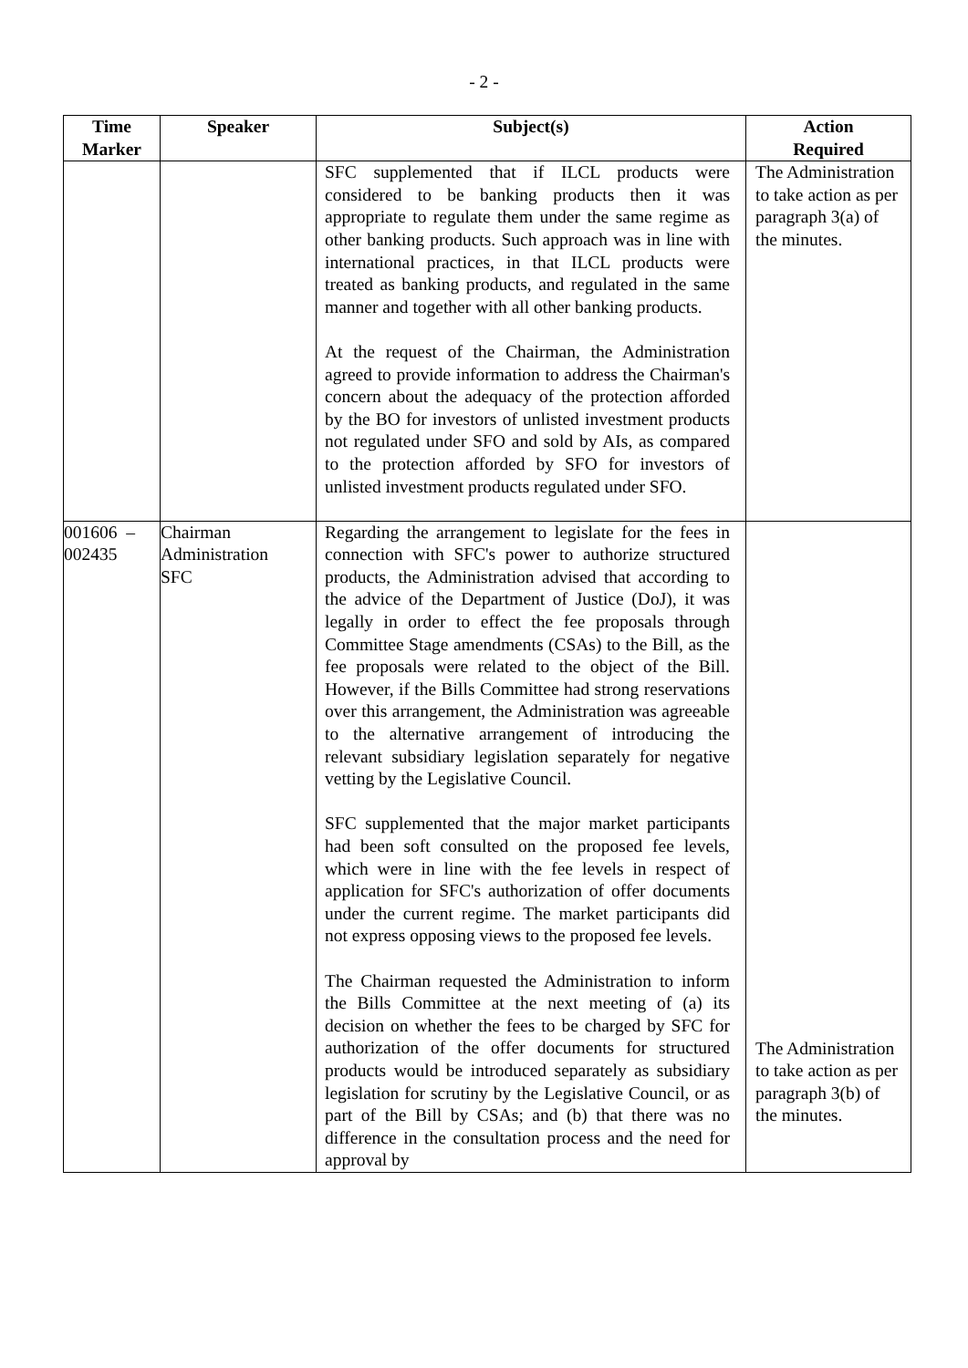- 2 -
| Time Marker | Speaker | Subject(s) | Action Required |
| --- | --- | --- | --- |
| | | SFC supplemented that if ILCL products were considered to be banking products then it was appropriate to regulate them under the same regime as other banking products. Such approach was in line with international practices, in that ILCL products were treated as banking products, and regulated in the same manner and together with all other banking products. At the request of the Chairman, the Administration agreed to provide information to address the Chairman's concern about the adequacy of the protection afforded by the BO for investors of unlisted investment products not regulated under SFO and sold by AIs, as compared to the protection afforded by SFO for investors of unlisted investment products regulated under SFO. | The Administration to take action as per paragraph 3(a) of the minutes. |
| 001606 – 002435 | Chairman Administration SFC | Regarding the arrangement to legislate for the fees in connection with SFC's power to authorize structured products, the Administration advised that according to the advice of the Department of Justice (DoJ), it was legally in order to effect the fee proposals through Committee Stage amendments (CSAs) to the Bill, as the fee proposals were related to the object of the Bill. However, if the Bills Committee had strong reservations over this arrangement, the Administration was agreeable to the alternative arrangement of introducing the relevant subsidiary legislation separately for negative vetting by the Legislative Council. SFC supplemented that the major market participants had been soft consulted on the proposed fee levels, which were in line with the fee levels in respect of application for SFC's authorization of offer documents under the current regime. The market participants did not express opposing views to the proposed fee levels. The Chairman requested the Administration to inform the Bills Committee at the next meeting of (a) its decision on whether the fees to be charged by SFC for authorization of the offer documents for structured products would be introduced separately as subsidiary legislation for scrutiny by the Legislative Council, or as part of the Bill by CSAs; and (b) that there was no difference in the consultation process and the need for approval by | The Administration to take action as per paragraph 3(b) of the minutes. |